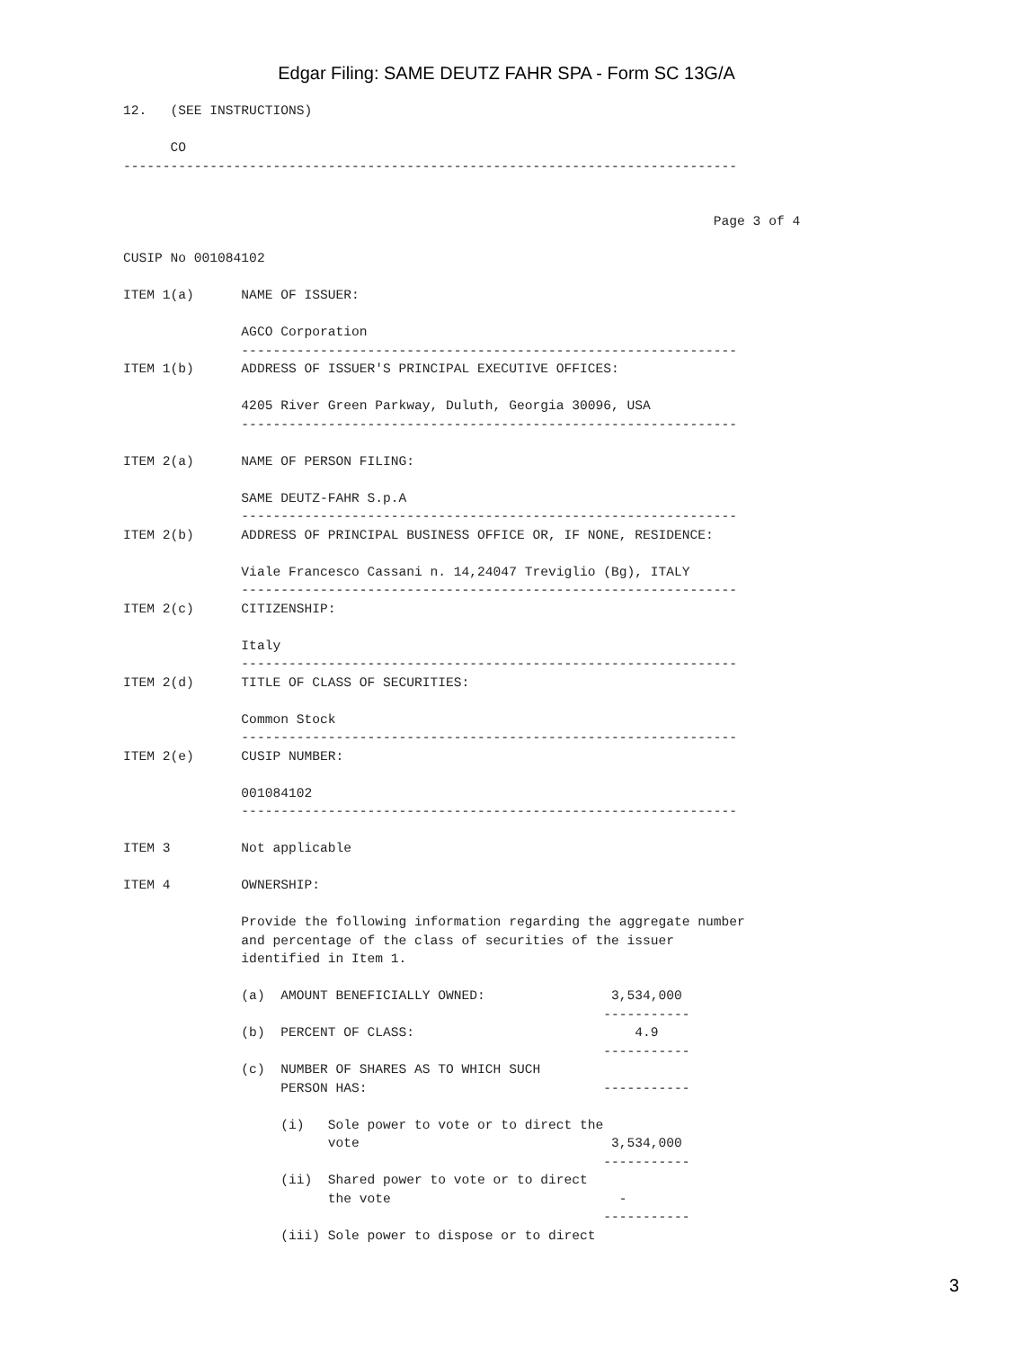Edgar Filing: SAME DEUTZ FAHR SPA - Form SC 13G/A
12.   (SEE INSTRUCTIONS)

      CO
------------------------------------------------------------------------------


                                                                           Page 3 of 4

CUSIP No 001084102

ITEM 1(a)      NAME OF ISSUER:

               AGCO Corporation
               ---------------------------------------------------------------
ITEM 1(b)      ADDRESS OF ISSUER'S PRINCIPAL EXECUTIVE OFFICES:

               4205 River Green Parkway, Duluth, Georgia 30096, USA
               ---------------------------------------------------------------

ITEM 2(a)      NAME OF PERSON FILING:

               SAME DEUTZ-FAHR S.p.A
               ---------------------------------------------------------------
ITEM 2(b)      ADDRESS OF PRINCIPAL BUSINESS OFFICE OR, IF NONE, RESIDENCE:

               Viale Francesco Cassani n. 14,24047 Treviglio (Bg), ITALY
               ---------------------------------------------------------------
ITEM 2(c)      CITIZENSHIP:

               Italy
               ---------------------------------------------------------------
ITEM 2(d)      TITLE OF CLASS OF SECURITIES:

               Common Stock
               ---------------------------------------------------------------
ITEM 2(e)      CUSIP NUMBER:

               001084102
               ---------------------------------------------------------------

ITEM 3         Not applicable

ITEM 4         OWNERSHIP:

               Provide the following information regarding the aggregate number
               and percentage of the class of securities of the issuer
               identified in Item 1.

               (a)  AMOUNT BENEFICIALLY OWNED:                3,534,000
                                                             -----------
               (b)  PERCENT OF CLASS:                            4.9
                                                             -----------
               (c)  NUMBER OF SHARES AS TO WHICH SUCH
                    PERSON HAS:                              -----------

                    (i)   Sole power to vote or to direct the
                          vote                                3,534,000
                                                             -----------
                    (ii)  Shared power to vote or to direct
                          the vote                             -
                                                             -----------
                    (iii) Sole power to dispose or to direct
3